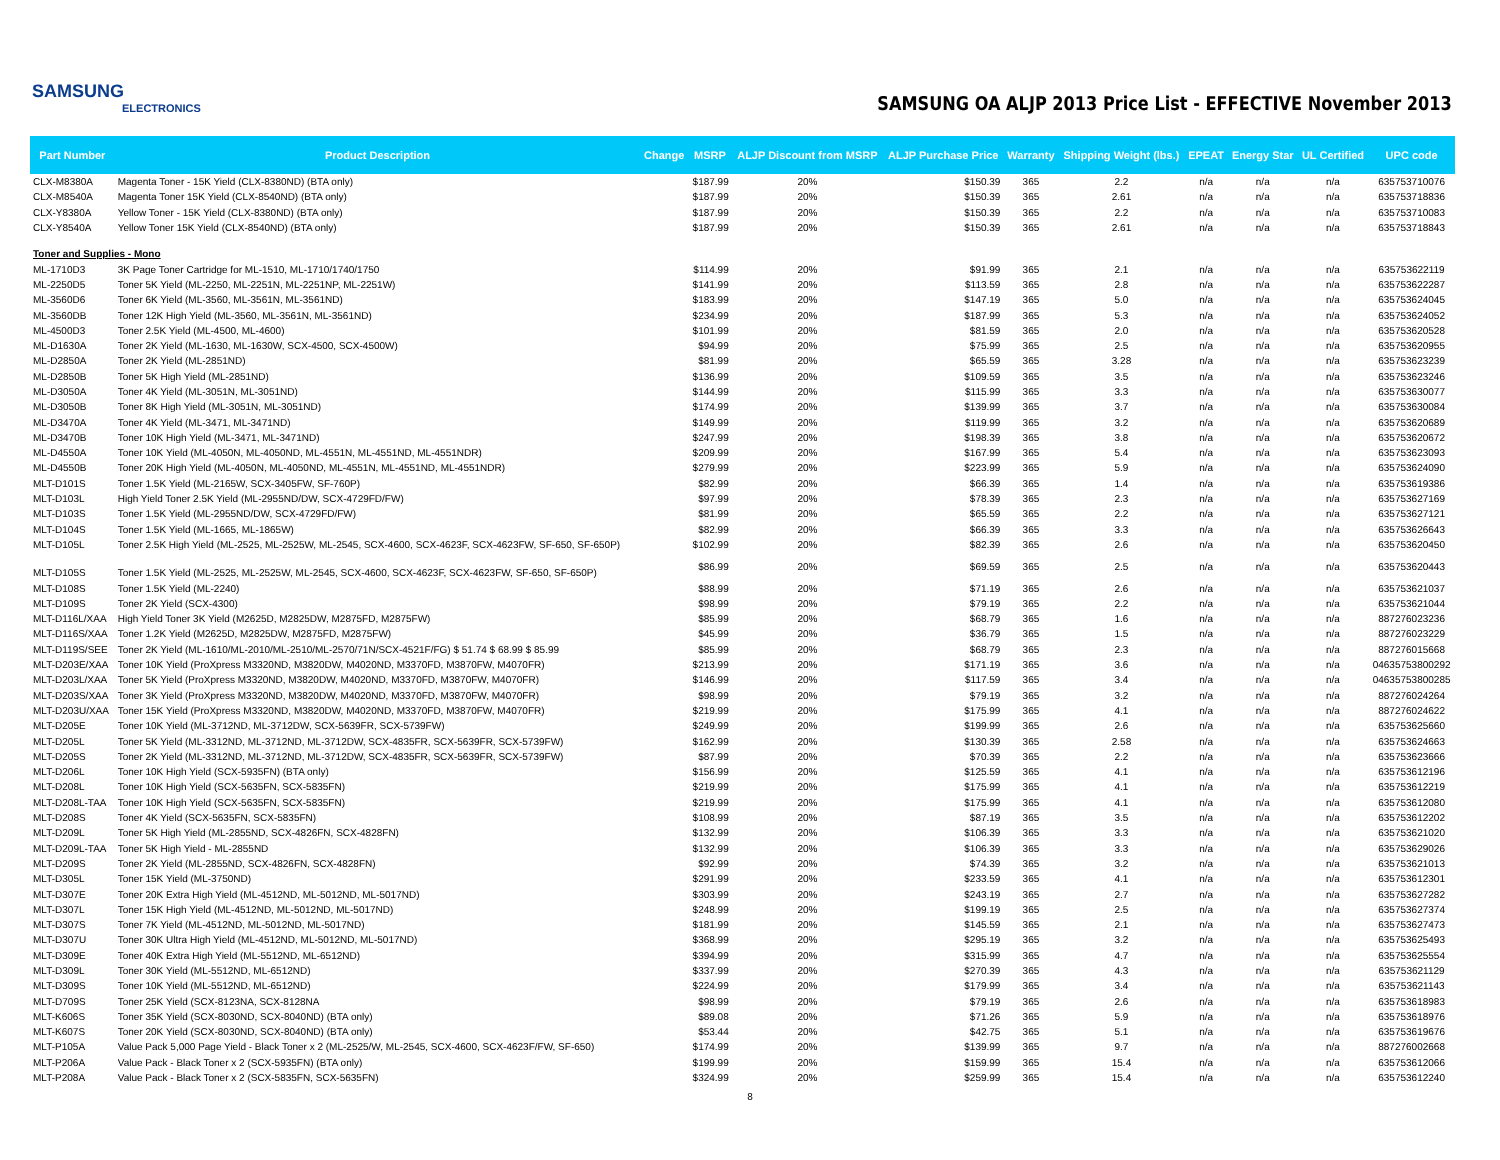SAMSUNG
ELECTRONICS
SAMSUNG OA ALJP 2013 Price List - EFFECTIVE November 2013
| Part Number | Product Description | Change | MSRP | ALJP Discount from MSRP | ALJP Purchase Price | Warranty | Shipping Weight (lbs.) | EPEAT | Energy Star | UL Certified | UPC code |
| --- | --- | --- | --- | --- | --- | --- | --- | --- | --- | --- | --- |
| CLX-M8380A | Magenta Toner - 15K Yield (CLX-8380ND) (BTA only) | | $187.99 | 20% | $150.39 | 365 | 2.2 | n/a | n/a | n/a | 635753710076 |
| CLX-M8540A | Magenta Toner 15K Yield (CLX-8540ND) (BTA only) | | $187.99 | 20% | $150.39 | 365 | 2.61 | n/a | n/a | n/a | 635753718836 |
| CLX-Y8380A | Yellow Toner - 15K Yield (CLX-8380ND) (BTA only) | | $187.99 | 20% | $150.39 | 365 | 2.2 | n/a | n/a | n/a | 635753710083 |
| CLX-Y8540A | Yellow Toner 15K Yield (CLX-8540ND) (BTA only) | | $187.99 | 20% | $150.39 | 365 | 2.61 | n/a | n/a | n/a | 635753718843 |
| Toner and Supplies - Mono | | | | | | | | | | | |
| ML-1710D3 | 3K Page Toner Cartridge for ML-1510, ML-1710/1740/1750 | | $114.99 | 20% | $91.99 | 365 | 2.1 | n/a | n/a | n/a | 635753622119 |
| ML-2250D5 | Toner 5K Yield (ML-2250, ML-2251N, ML-2251NP, ML-2251W) | | $141.99 | 20% | $113.59 | 365 | 2.8 | n/a | n/a | n/a | 635753622287 |
| ML-3560D6 | Toner 6K Yield (ML-3560, ML-3561N, ML-3561ND) | | $183.99 | 20% | $147.19 | 365 | 5.0 | n/a | n/a | n/a | 635753624045 |
| ML-3560DB | Toner 12K High Yield (ML-3560, ML-3561N, ML-3561ND) | | $234.99 | 20% | $187.99 | 365 | 5.3 | n/a | n/a | n/a | 635753624052 |
| ML-4500D3 | Toner 2.5K Yield (ML-4500, ML-4600) | | $101.99 | 20% | $81.59 | 365 | 2.0 | n/a | n/a | n/a | 635753620528 |
| ML-D1630A | Toner 2K Yield (ML-1630, ML-1630W, SCX-4500, SCX-4500W) | | $94.99 | 20% | $75.99 | 365 | 2.5 | n/a | n/a | n/a | 635753620955 |
| ML-D2850A | Toner 2K Yield (ML-2851ND) | | $81.99 | 20% | $65.59 | 365 | 3.28 | n/a | n/a | n/a | 635753623239 |
| ML-D2850B | Toner 5K High Yield (ML-2851ND) | | $136.99 | 20% | $109.59 | 365 | 3.5 | n/a | n/a | n/a | 635753623246 |
| ML-D3050A | Toner 4K Yield (ML-3051N, ML-3051ND) | | $144.99 | 20% | $115.99 | 365 | 3.3 | n/a | n/a | n/a | 635753630077 |
| ML-D3050B | Toner 8K High Yield (ML-3051N, ML-3051ND) | | $174.99 | 20% | $139.99 | 365 | 3.7 | n/a | n/a | n/a | 635753630084 |
| ML-D3470A | Toner 4K Yield (ML-3471, ML-3471ND) | | $149.99 | 20% | $119.99 | 365 | 3.2 | n/a | n/a | n/a | 635753620689 |
| ML-D3470B | Toner 10K High Yield (ML-3471, ML-3471ND) | | $247.99 | 20% | $198.39 | 365 | 3.8 | n/a | n/a | n/a | 635753620672 |
| ML-D4550A | Toner 10K Yield (ML-4050N, ML-4050ND, ML-4551N, ML-4551ND, ML-4551NDR) | | $209.99 | 20% | $167.99 | 365 | 5.4 | n/a | n/a | n/a | 635753623093 |
| ML-D4550B | Toner 20K High Yield (ML-4050N, ML-4050ND, ML-4551N, ML-4551ND, ML-4551NDR) | | $279.99 | 20% | $223.99 | 365 | 5.9 | n/a | n/a | n/a | 635753624090 |
| MLT-D101S | Toner 1.5K Yield (ML-2165W, SCX-3405FW, SF-760P) | | $82.99 | 20% | $66.39 | 365 | 1.4 | n/a | n/a | n/a | 635753619386 |
| MLT-D103L | High Yield Toner 2.5K Yield (ML-2955ND/DW, SCX-4729FD/FW) | | $97.99 | 20% | $78.39 | 365 | 2.3 | n/a | n/a | n/a | 635753627169 |
| MLT-D103S | Toner 1.5K Yield (ML-2955ND/DW, SCX-4729FD/FW) | | $81.99 | 20% | $65.59 | 365 | 2.2 | n/a | n/a | n/a | 635753627121 |
| MLT-D104S | Toner 1.5K Yield (ML-1665, ML-1865W) | | $82.99 | 20% | $66.39 | 365 | 3.3 | n/a | n/a | n/a | 635753626643 |
| MLT-D105L | Toner 2.5K High Yield (ML-2525, ML-2525W, ML-2545, SCX-4600, SCX-4623F, SCX-4623FW, SF-650, SF-650P) | | $102.99 | 20% | $82.39 | 365 | 2.6 | n/a | n/a | n/a | 635753620450 |
| MLT-D105S | Toner 1.5K Yield (ML-2525, ML-2525W, ML-2545, SCX-4600, SCX-4623F, SCX-4623FW, SF-650, SF-650P) | | $86.99 | 20% | $69.59 | 365 | 2.5 | n/a | n/a | n/a | 635753620443 |
| MLT-D108S | Toner 1.5K Yield (ML-2240) | | $88.99 | 20% | $71.19 | 365 | 2.6 | n/a | n/a | n/a | 635753621037 |
| MLT-D109S | Toner 2K Yield (SCX-4300) | | $98.99 | 20% | $79.19 | 365 | 2.2 | n/a | n/a | n/a | 635753621044 |
| MLT-D116L/XAA | High Yield Toner 3K Yield (M2625D, M2825DW, M2875FD, M2875FW) | | $85.99 | 20% | $68.79 | 365 | 1.6 | n/a | n/a | n/a | 887276023236 |
| MLT-D116S/XAA | Toner 1.2K Yield (M2625D, M2825DW, M2875FD, M2875FW) | | $45.99 | 20% | $36.79 | 365 | 1.5 | n/a | n/a | n/a | 887276023229 |
| MLT-D119S/SEE | Toner 2K Yield (ML-1610/ML-2010/ML-2510/ML-2570/71N/SCX-4521F/FG) $ 51.74 $ 68.99 $ 85.99 | | $85.99 | 20% | $68.79 | 365 | 2.3 | n/a | n/a | n/a | 887276015668 |
| MLT-D203E/XAA | Toner 10K Yield (ProXpress M3320ND, M3820DW, M4020ND, M3370FD, M3870FW, M4070FR) | | $213.99 | 20% | $171.19 | 365 | 3.6 | n/a | n/a | n/a | 04635753800292 |
| MLT-D203L/XAA | Toner 5K Yield (ProXpress M3320ND, M3820DW, M4020ND, M3370FD, M3870FW, M4070FR) | | $146.99 | 20% | $117.59 | 365 | 3.4 | n/a | n/a | n/a | 04635753800285 |
| MLT-D203S/XAA | Toner 3K Yield (ProXpress M3320ND, M3820DW, M4020ND, M3370FD, M3870FW, M4070FR) | | $98.99 | 20% | $79.19 | 365 | 3.2 | n/a | n/a | n/a | 887276024264 |
| MLT-D203U/XAA | Toner 15K Yield (ProXpress M3320ND, M3820DW, M4020ND, M3370FD, M3870FW, M4070FR) | | $219.99 | 20% | $175.99 | 365 | 4.1 | n/a | n/a | n/a | 887276024622 |
| MLT-D205E | Toner 10K Yield (ML-3712ND, ML-3712DW, SCX-5639FR, SCX-5739FW) | | $249.99 | 20% | $199.99 | 365 | 2.6 | n/a | n/a | n/a | 635753625660 |
| MLT-D205L | Toner 5K Yield (ML-3312ND, ML-3712ND, ML-3712DW, SCX-4835FR, SCX-5639FR, SCX-5739FW) | | $162.99 | 20% | $130.39 | 365 | 2.58 | n/a | n/a | n/a | 635753624663 |
| MLT-D205S | Toner 2K Yield (ML-3312ND, ML-3712ND, ML-3712DW, SCX-4835FR, SCX-5639FR, SCX-5739FW) | | $87.99 | 20% | $70.39 | 365 | 2.2 | n/a | n/a | n/a | 635753623666 |
| MLT-D206L | Toner 10K High Yield (SCX-5935FN) (BTA only) | | $156.99 | 20% | $125.59 | 365 | 4.1 | n/a | n/a | n/a | 635753612196 |
| MLT-D208L | Toner 10K High Yield (SCX-5635FN, SCX-5835FN) | | $219.99 | 20% | $175.99 | 365 | 4.1 | n/a | n/a | n/a | 635753612219 |
| MLT-D208L-TAA | Toner 10K High Yield (SCX-5635FN, SCX-5835FN) | | $219.99 | 20% | $175.99 | 365 | 4.1 | n/a | n/a | n/a | 635753612080 |
| MLT-D208S | Toner 4K Yield (SCX-5635FN, SCX-5835FN) | | $108.99 | 20% | $87.19 | 365 | 3.5 | n/a | n/a | n/a | 635753612202 |
| MLT-D209L | Toner 5K High Yield (ML-2855ND, SCX-4826FN, SCX-4828FN) | | $132.99 | 20% | $106.39 | 365 | 3.3 | n/a | n/a | n/a | 635753621020 |
| MLT-D209L-TAA | Toner 5K High Yield - ML-2855ND | | $132.99 | 20% | $106.39 | 365 | 3.3 | n/a | n/a | n/a | 635753629026 |
| MLT-D209S | Toner 2K Yield (ML-2855ND, SCX-4826FN, SCX-4828FN) | | $92.99 | 20% | $74.39 | 365 | 3.2 | n/a | n/a | n/a | 635753621013 |
| MLT-D305L | Toner 15K Yield (ML-3750ND) | | $291.99 | 20% | $233.59 | 365 | 4.1 | n/a | n/a | n/a | 635753612301 |
| MLT-D307E | Toner 20K Extra High Yield (ML-4512ND, ML-5012ND, ML-5017ND) | | $303.99 | 20% | $243.19 | 365 | 2.7 | n/a | n/a | n/a | 635753627282 |
| MLT-D307L | Toner 15K High Yield (ML-4512ND, ML-5012ND, ML-5017ND) | | $248.99 | 20% | $199.19 | 365 | 2.5 | n/a | n/a | n/a | 635753627374 |
| MLT-D307S | Toner 7K Yield (ML-4512ND, ML-5012ND, ML-5017ND) | | $181.99 | 20% | $145.59 | 365 | 2.1 | n/a | n/a | n/a | 635753627473 |
| MLT-D307U | Toner 30K Ultra High Yield (ML-4512ND, ML-5012ND, ML-5017ND) | | $368.99 | 20% | $295.19 | 365 | 3.2 | n/a | n/a | n/a | 635753625493 |
| MLT-D309E | Toner 40K Extra High Yield (ML-5512ND, ML-6512ND) | | $394.99 | 20% | $315.99 | 365 | 4.7 | n/a | n/a | n/a | 635753625554 |
| MLT-D309L | Toner 30K Yield (ML-5512ND, ML-6512ND) | | $337.99 | 20% | $270.39 | 365 | 4.3 | n/a | n/a | n/a | 635753621129 |
| MLT-D309S | Toner 10K Yield (ML-5512ND, ML-6512ND) | | $224.99 | 20% | $179.99 | 365 | 3.4 | n/a | n/a | n/a | 635753621143 |
| MLT-D709S | Toner 25K Yield (SCX-8123NA, SCX-8128NA | | $98.99 | 20% | $79.19 | 365 | 2.6 | n/a | n/a | n/a | 635753618983 |
| MLT-K606S | Toner 35K Yield (SCX-8030ND, SCX-8040ND) (BTA only) | | $89.08 | 20% | $71.26 | 365 | 5.9 | n/a | n/a | n/a | 635753618976 |
| MLT-K607S | Toner 20K Yield (SCX-8030ND, SCX-8040ND) (BTA only) | | $53.44 | 20% | $42.75 | 365 | 5.1 | n/a | n/a | n/a | 635753619676 |
| MLT-P105A | Value Pack 5,000 Page Yield - Black Toner x 2 (ML-2525/W, ML-2545, SCX-4600, SCX-4623F/FW, SF-650) | | $174.99 | 20% | $139.99 | 365 | 9.7 | n/a | n/a | n/a | 887276002668 |
| MLT-P206A | Value Pack - Black Toner x 2 (SCX-5935FN) (BTA only) | | $199.99 | 20% | $159.99 | 365 | 15.4 | n/a | n/a | n/a | 635753612066 |
| MLT-P208A | Value Pack - Black Toner x 2 (SCX-5835FN, SCX-5635FN) | | $324.99 | 20% | $259.99 | 365 | 15.4 | n/a | n/a | n/a | 635753612240 |
8